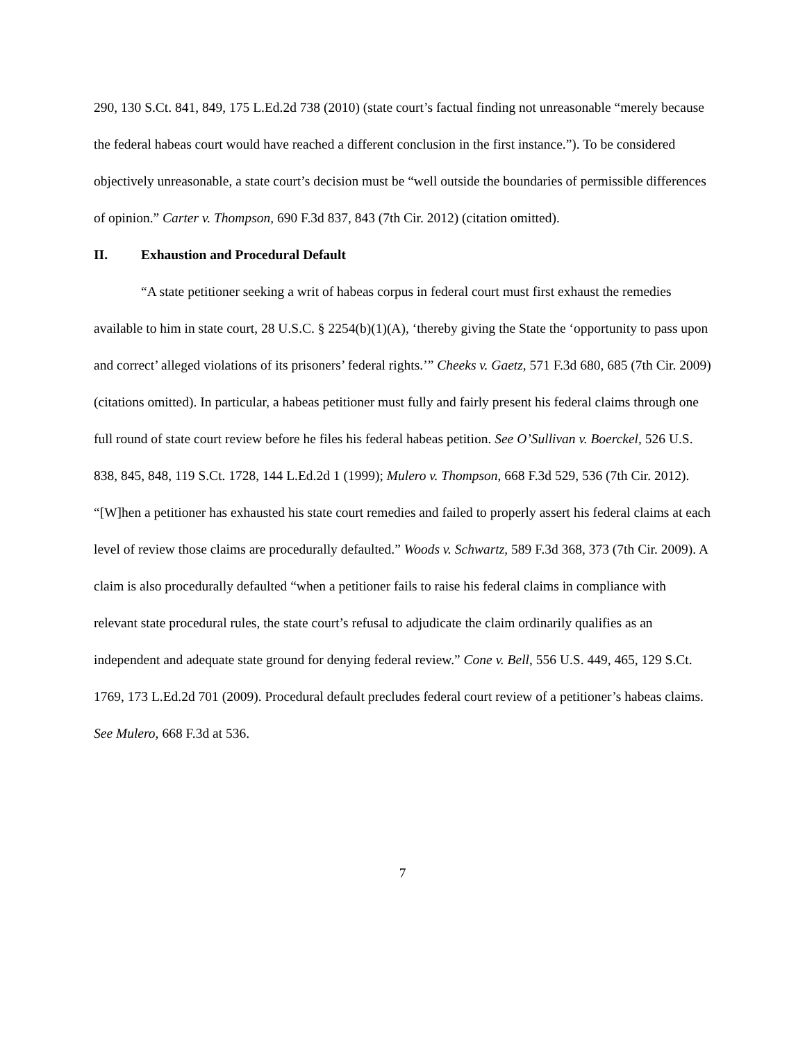290, 130 S.Ct. 841, 849, 175 L.Ed.2d 738 (2010) (state court’s factual finding not unreasonable “merely because the federal habeas court would have reached a different conclusion in the first instance.”). To be considered objectively unreasonable, a state court’s decision must be “well outside the boundaries of permissible differences of opinion.” Carter v. Thompson, 690 F.3d 837, 843 (7th Cir. 2012) (citation omitted).
II. Exhaustion and Procedural Default
“A state petitioner seeking a writ of habeas corpus in federal court must first exhaust the remedies available to him in state court, 28 U.S.C. § 2254(b)(1)(A), ‘thereby giving the State the ‘opportunity to pass upon and correct’ alleged violations of its prisoners’ federal rights.’” Cheeks v. Gaetz, 571 F.3d 680, 685 (7th Cir. 2009) (citations omitted). In particular, a habeas petitioner must fully and fairly present his federal claims through one full round of state court review before he files his federal habeas petition. See O’Sullivan v. Boerckel, 526 U.S. 838, 845, 848, 119 S.Ct. 1728, 144 L.Ed.2d 1 (1999); Mulero v. Thompson, 668 F.3d 529, 536 (7th Cir. 2012). “[W]hen a petitioner has exhausted his state court remedies and failed to properly assert his federal claims at each level of review those claims are procedurally defaulted.” Woods v. Schwartz, 589 F.3d 368, 373 (7th Cir. 2009). A claim is also procedurally defaulted “when a petitioner fails to raise his federal claims in compliance with relevant state procedural rules, the state court’s refusal to adjudicate the claim ordinarily qualifies as an independent and adequate state ground for denying federal review.” Cone v. Bell, 556 U.S. 449, 465, 129 S.Ct. 1769, 173 L.Ed.2d 701 (2009). Procedural default precludes federal court review of a petitioner’s habeas claims. See Mulero, 668 F.3d at 536.
7